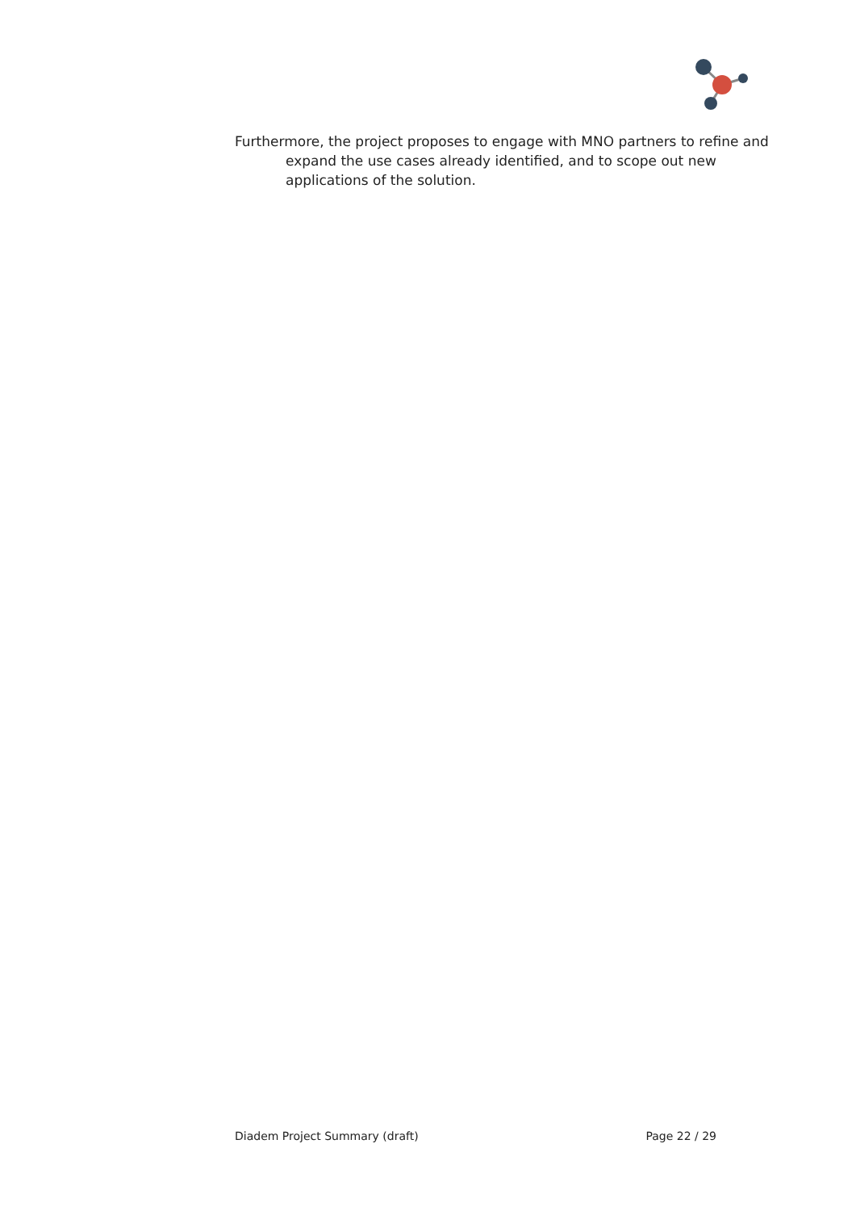Furthermore, the project proposes to engage with MNO partners to refine and expand the use cases already identified, and to scope out new applications of the solution.
Diadem Project Summary (draft) Page 22 / 29